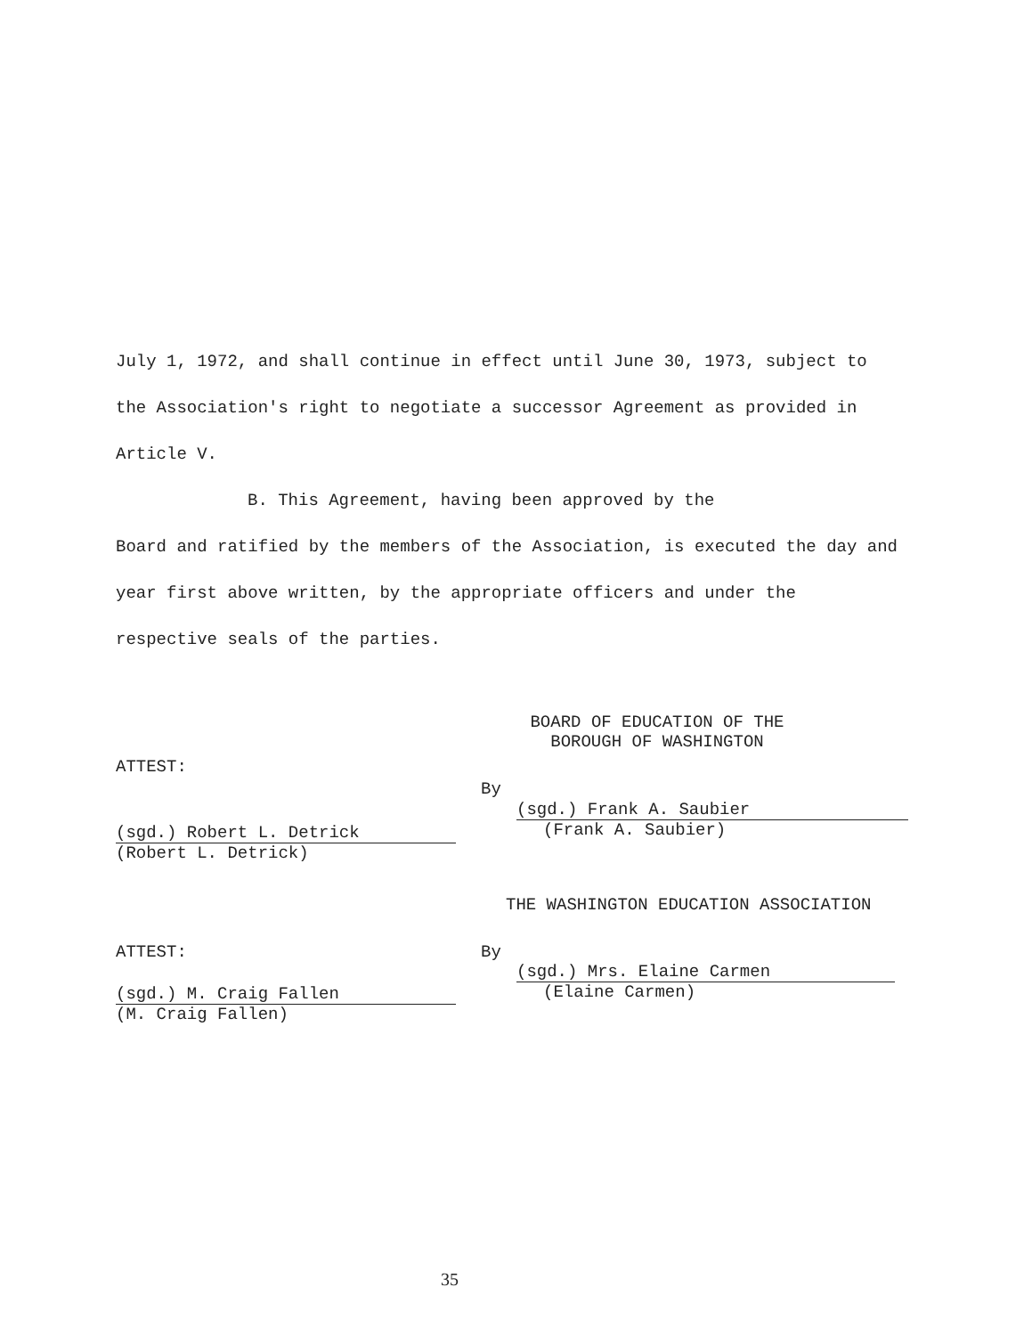July 1, 1972, and shall continue in effect until June 30, 1973, subject to the Association's right to negotiate a successor Agreement as provided in Article V.
B. This Agreement, having been approved by the
Board and ratified by the members of the Association, is executed the day and year first above written, by the appropriate officers and under the respective seals of the parties.
BOARD OF EDUCATION OF THE
BOROUGH OF WASHINGTON
ATTEST:
By
(sgd.) Frank A. Saubier
(Frank A. Saubier)
(sgd.) Robert L. Detrick
(Robert L. Detrick)
THE WASHINGTON EDUCATION ASSOCIATION
ATTEST: By
(sgd.) Mrs. Elaine Carmen
(Elaine Carmen)
(sgd.) M. Craig Fallen
(M. Craig Fallen)
35